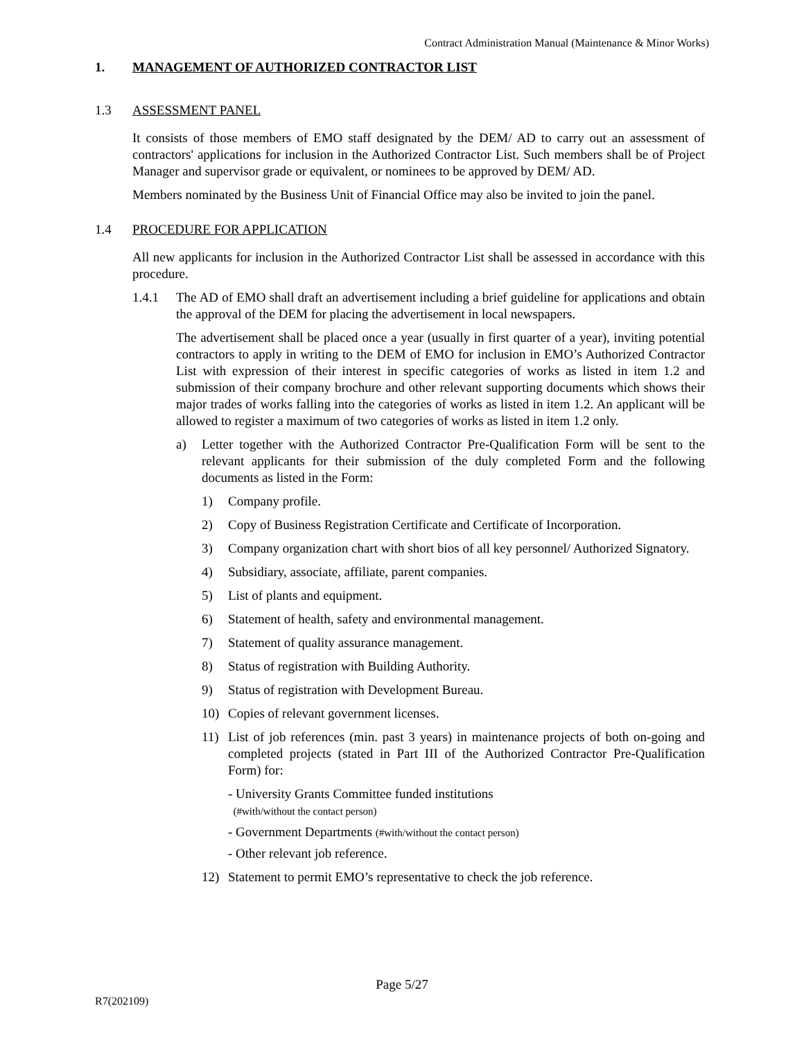Contract Administration Manual (Maintenance & Minor Works)
1. MANAGEMENT OF AUTHORIZED CONTRACTOR LIST
1.3 ASSESSMENT PANEL
It consists of those members of EMO staff designated by the DEM/ AD to carry out an assessment of contractors' applications for inclusion in the Authorized Contractor List. Such members shall be of Project Manager and supervisor grade or equivalent, or nominees to be approved by DEM/ AD.
Members nominated by the Business Unit of Financial Office may also be invited to join the panel.
1.4 PROCEDURE FOR APPLICATION
All new applicants for inclusion in the Authorized Contractor List shall be assessed in accordance with this procedure.
1.4.1 The AD of EMO shall draft an advertisement including a brief guideline for applications and obtain the approval of the DEM for placing the advertisement in local newspapers.
The advertisement shall be placed once a year (usually in first quarter of a year), inviting potential contractors to apply in writing to the DEM of EMO for inclusion in EMO’s Authorized Contractor List with expression of their interest in specific categories of works as listed in item 1.2 and submission of their company brochure and other relevant supporting documents which shows their major trades of works falling into the categories of works as listed in item 1.2. An applicant will be allowed to register a maximum of two categories of works as listed in item 1.2 only.
a) Letter together with the Authorized Contractor Pre-Qualification Form will be sent to the relevant applicants for their submission of the duly completed Form and the following documents as listed in the Form:
1) Company profile.
2) Copy of Business Registration Certificate and Certificate of Incorporation.
3) Company organization chart with short bios of all key personnel/ Authorized Signatory.
4) Subsidiary, associate, affiliate, parent companies.
5) List of plants and equipment.
6) Statement of health, safety and environmental management.
7) Statement of quality assurance management.
8) Status of registration with Building Authority.
9) Status of registration with Development Bureau.
10) Copies of relevant government licenses.
11) List of job references (min. past 3 years) in maintenance projects of both on-going and completed projects (stated in Part III of the Authorized Contractor Pre-Qualification Form) for:
- University Grants Committee funded institutions
(#with/without the contact person)
- Government Departments (#with/without the contact person)
- Other relevant job reference.
12) Statement to permit EMO’s representative to check the job reference.
Page 5/27
R7(202109)